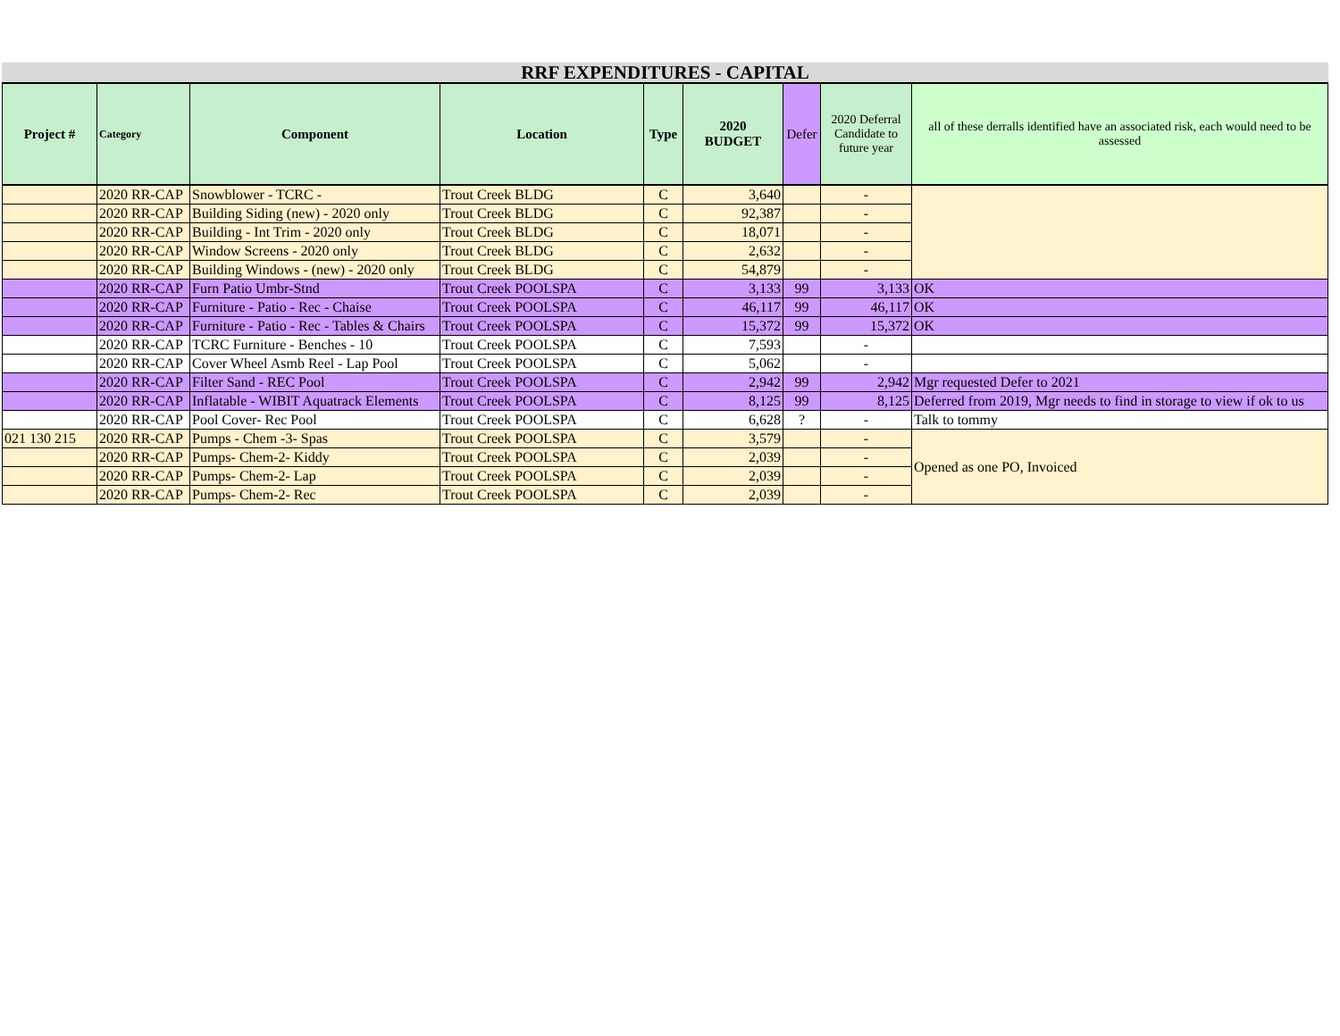RRF EXPENDITURES - CAPITAL
| Project # | Category | Component | Location | Type | 2020 BUDGET | Defer | 2020 Deferral Candidate to future year | all of these derralls identified have an associated risk, each would need to be assessed |
| --- | --- | --- | --- | --- | --- | --- | --- | --- |
| | 2020 RR-CAP | Snowblower - TCRC - | Trout Creek BLDG | C | 3,640 | | - | |
| | 2020 RR-CAP | Building Siding (new) - 2020 only | Trout Creek BLDG | C | 92,387 | | - | |
| | 2020 RR-CAP | Building - Int Trim - 2020 only | Trout Creek BLDG | C | 18,071 | | - | |
| | 2020 RR-CAP | Window Screens - 2020 only | Trout Creek BLDG | C | 2,632 | | - | |
| | 2020 RR-CAP | Building Windows - (new) - 2020 only | Trout Creek BLDG | C | 54,879 | | - | |
| | 2020 RR-CAP | Furn Patio Umbr-Stnd | Trout Creek POOLSPA | C | 3,133 | 99 | 3,133 | OK |
| | 2020 RR-CAP | Furniture - Patio - Rec - Chaise | Trout Creek POOLSPA | C | 46,117 | 99 | 46,117 | OK |
| | 2020 RR-CAP | Furniture - Patio - Rec - Tables & Chairs | Trout Creek POOLSPA | C | 15,372 | 99 | 15,372 | OK |
| | 2020 RR-CAP | TCRC Furniture - Benches - 10 | Trout Creek POOLSPA | C | 7,593 | | - | |
| | 2020 RR-CAP | Cover Wheel Asmb Reel - Lap Pool | Trout Creek POOLSPA | C | 5,062 | | - | |
| | 2020 RR-CAP | Filter Sand - REC Pool | Trout Creek POOLSPA | C | 2,942 | 99 | 2,942 | Mgr requested Defer to 2021 |
| | 2020 RR-CAP | Inflatable - WIBIT Aquatrack Elements | Trout Creek POOLSPA | C | 8,125 | 99 | 8,125 | Deferred from 2019, Mgr needs to find in storage to view if ok to us |
| | 2020 RR-CAP | Pool Cover- Rec Pool | Trout Creek POOLSPA | C | 6,628 | ? | - | Talk to tommy |
| 021 130 215 | 2020 RR-CAP | Pumps - Chem -3- Spas | Trout Creek POOLSPA | C | 3,579 | | - | Opened as one PO, Invoiced |
| | 2020 RR-CAP | Pumps- Chem-2- Kiddy | Trout Creek POOLSPA | C | 2,039 | | - | |
| | 2020 RR-CAP | Pumps- Chem-2- Lap | Trout Creek POOLSPA | C | 2,039 | | - | |
| | 2020 RR-CAP | Pumps- Chem-2- Rec | Trout Creek POOLSPA | C | 2,039 | | - | |